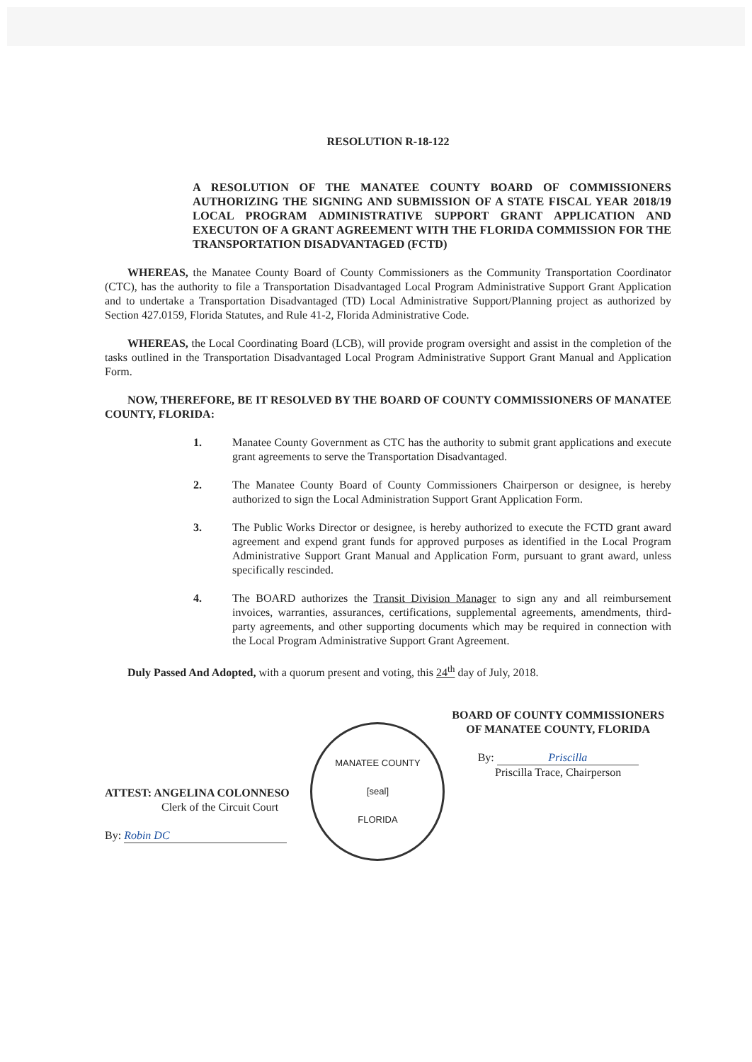RESOLUTION R-18-122
A RESOLUTION OF THE MANATEE COUNTY BOARD OF COMMISSIONERS AUTHORIZING THE SIGNING AND SUBMISSION OF A STATE FISCAL YEAR 2018/19 LOCAL PROGRAM ADMINISTRATIVE SUPPORT GRANT APPLICATION AND EXECUTON OF A GRANT AGREEMENT WITH THE FLORIDA COMMISSION FOR THE TRANSPORTATION DISADVANTAGED (FCTD)
WHEREAS, the Manatee County Board of County Commissioners as the Community Transportation Coordinator (CTC), has the authority to file a Transportation Disadvantaged Local Program Administrative Support Grant Application and to undertake a Transportation Disadvantaged (TD) Local Administrative Support/Planning project as authorized by Section 427.0159, Florida Statutes, and Rule 41-2, Florida Administrative Code.
WHEREAS, the Local Coordinating Board (LCB), will provide program oversight and assist in the completion of the tasks outlined in the Transportation Disadvantaged Local Program Administrative Support Grant Manual and Application Form.
NOW, THEREFORE, BE IT RESOLVED BY THE BOARD OF COUNTY COMMISSIONERS OF MANATEE COUNTY, FLORIDA:
1. Manatee County Government as CTC has the authority to submit grant applications and execute grant agreements to serve the Transportation Disadvantaged.
2. The Manatee County Board of County Commissioners Chairperson or designee, is hereby authorized to sign the Local Administration Support Grant Application Form.
3. The Public Works Director or designee, is hereby authorized to execute the FCTD grant award agreement and expend grant funds for approved purposes as identified in the Local Program Administrative Support Grant Manual and Application Form, pursuant to grant award, unless specifically rescinded.
4. The BOARD authorizes the Transit Division Manager to sign any and all reimbursement invoices, warranties, assurances, certifications, supplemental agreements, amendments, third-party agreements, and other supporting documents which may be required in connection with the Local Program Administrative Support Grant Agreement.
Duly Passed And Adopted, with a quorum present and voting, this 24<sup>th</sup> day of July, 2018.
ATTEST: ANGELINA COLONNESO
Clerk of the Circuit Court
By: Robin DC
MANATEE COUNTY
[seal]
FLORIDA
BOARD OF COUNTY COMMISSIONERS
OF MANATEE COUNTY, FLORIDA
By: Priscilla
Priscilla Trace, Chairperson